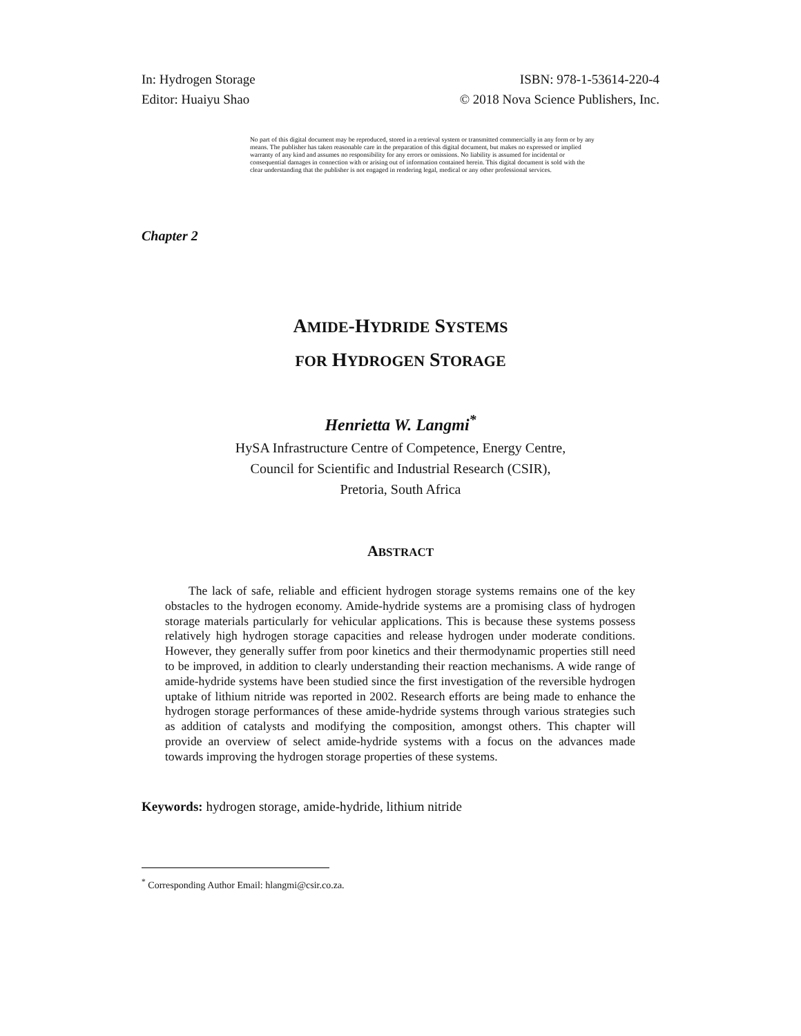In: Hydrogen Storage ISBN: 978-1-53614-220-4
Editor: Huaiyu Shao © 2018 Nova Science Publishers, Inc.
No part of this digital document may be reproduced, stored in a retrieval system or transmitted commercially in any form or by any means. The publisher has taken reasonable care in the preparation of this digital document, but makes no expressed or implied warranty of any kind and assumes no responsibility for any errors or omissions. No liability is assumed for incidental or consequential damages in connection with or arising out of information contained herein. This digital document is sold with the clear understanding that the publisher is not engaged in rendering legal, medical or any other professional services.
Chapter 2
AMIDE-HYDRIDE SYSTEMS
FOR HYDROGEN STORAGE
Henrietta W. Langmi<sup>*</sup>
HySA Infrastructure Centre of Competence, Energy Centre,
Council for Scientific and Industrial Research (CSIR),
Pretoria, South Africa
ABSTRACT
The lack of safe, reliable and efficient hydrogen storage systems remains one of the key obstacles to the hydrogen economy. Amide-hydride systems are a promising class of hydrogen storage materials particularly for vehicular applications. This is because these systems possess relatively high hydrogen storage capacities and release hydrogen under moderate conditions. However, they generally suffer from poor kinetics and their thermodynamic properties still need to be improved, in addition to clearly understanding their reaction mechanisms. A wide range of amide-hydride systems have been studied since the first investigation of the reversible hydrogen uptake of lithium nitride was reported in 2002. Research efforts are being made to enhance the hydrogen storage performances of these amide-hydride systems through various strategies such as addition of catalysts and modifying the composition, amongst others. This chapter will provide an overview of select amide-hydride systems with a focus on the advances made towards improving the hydrogen storage properties of these systems.
Keywords: hydrogen storage, amide-hydride, lithium nitride
<sup>*</sup> Corresponding Author Email: hlangmi@csir.co.za.